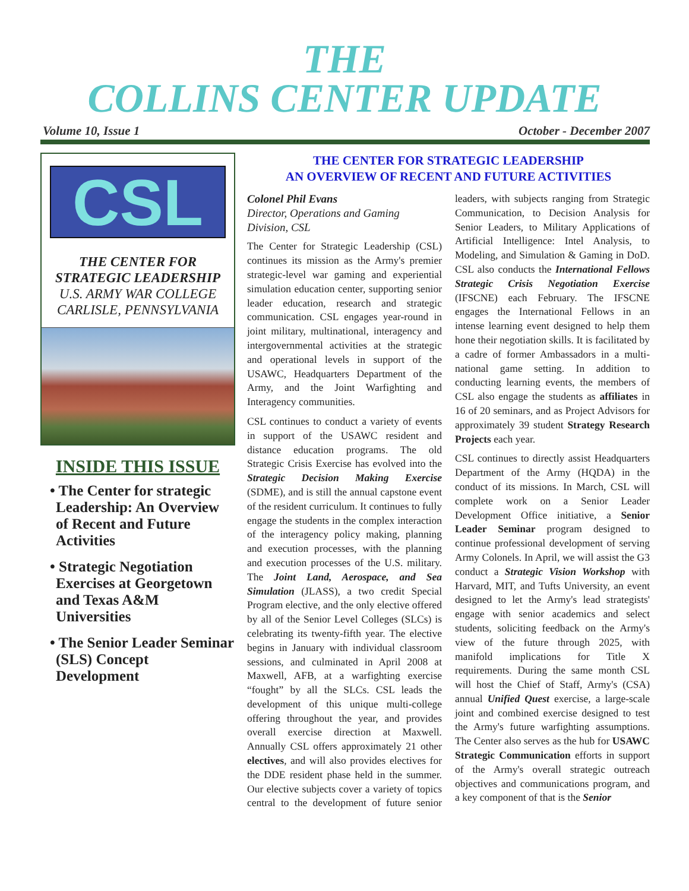THE
COLLINS CENTER UPDATE
Volume 10, Issue 1 October - December 2007
CSL
THE CENTER FOR
STRATEGIC LEADERSHIP
U.S. ARMY WAR COLLEGE
CARLISLE, PENNSYLVANIA
INSIDE THIS ISSUE
• The Center for strategic Leadership: An Overview of Recent and Future Activities
• Strategic Negotiation Exercises at Georgetown and Texas A&M Universities
• The Senior Leader Seminar (SLS) Concept Development
THE CENTER FOR STRATEGIC LEADERSHIP
AN OVERVIEW OF RECENT AND FUTURE ACTIVITIES
Colonel Phil Evans
Director, Operations and Gaming Division, CSL
The Center for Strategic Leadership (CSL) continues its mission as the Army's premier strategic-level war gaming and experiential simulation education center, supporting senior leader education, research and strategic communication. CSL engages year-round in joint military, multinational, interagency and intergovernmental activities at the strategic and operational levels in support of the USAWC, Headquarters Department of the Army, and the Joint Warfighting and Interagency communities.
CSL continues to conduct a variety of events in support of the USAWC resident and distance education programs. The old Strategic Crisis Exercise has evolved into the Strategic Decision Making Exercise (SDME), and is still the annual capstone event of the resident curriculum. It continues to fully engage the students in the complex interaction of the interagency policy making, planning and execution processes, with the planning and execution processes of the U.S. military. The Joint Land, Aerospace, and Sea Simulation (JLASS), a two credit Special Program elective, and the only elective offered by all of the Senior Level Colleges (SLCs) is celebrating its twenty-fifth year. The elective begins in January with individual classroom sessions, and culminated in April 2008 at Maxwell, AFB, at a warfighting exercise “fought” by all the SLCs. CSL leads the development of this unique multi-college offering throughout the year, and provides overall exercise direction at Maxwell. Annually CSL offers approximately 21 other electives, and will also provides electives for the DDE resident phase held in the summer. Our elective subjects cover a variety of topics central to the development of future senior leaders, with subjects ranging from Strategic Communication, to Decision Analysis for Senior Leaders, to Military Applications of Artificial Intelligence: Intel Analysis, to Modeling, and Simulation & Gaming in DoD. CSL also conducts the International Fellows Strategic Crisis Negotiation Exercise (IFSCNE) each February. The IFSCNE engages the International Fellows in an intense learning event designed to help them hone their negotiation skills. It is facilitated by a cadre of former Ambassadors in a multi-national game setting. In addition to conducting learning events, the members of CSL also engage the students as affiliates in 16 of 20 seminars, and as Project Advisors for approximately 39 student Strategy Research Projects each year.
CSL continues to directly assist Headquarters Department of the Army (HQDA) in the conduct of its missions. In March, CSL will complete work on a Senior Leader Development Office initiative, a Senior Leader Seminar program designed to continue professional development of serving Army Colonels. In April, we will assist the G3 conduct a Strategic Vision Workshop with Harvard, MIT, and Tufts University, an event designed to let the Army's lead strategists' engage with senior academics and select students, soliciting feedback on the Army's view of the future through 2025, with manifold implications for Title X requirements. During the same month CSL will host the Chief of Staff, Army's (CSA) annual Unified Quest exercise, a large-scale joint and combined exercise designed to test the Army's future warfighting assumptions. The Center also serves as the hub for USAWC Strategic Communication efforts in support of the Army's overall strategic outreach objectives and communications program, and a key component of that is the Senior